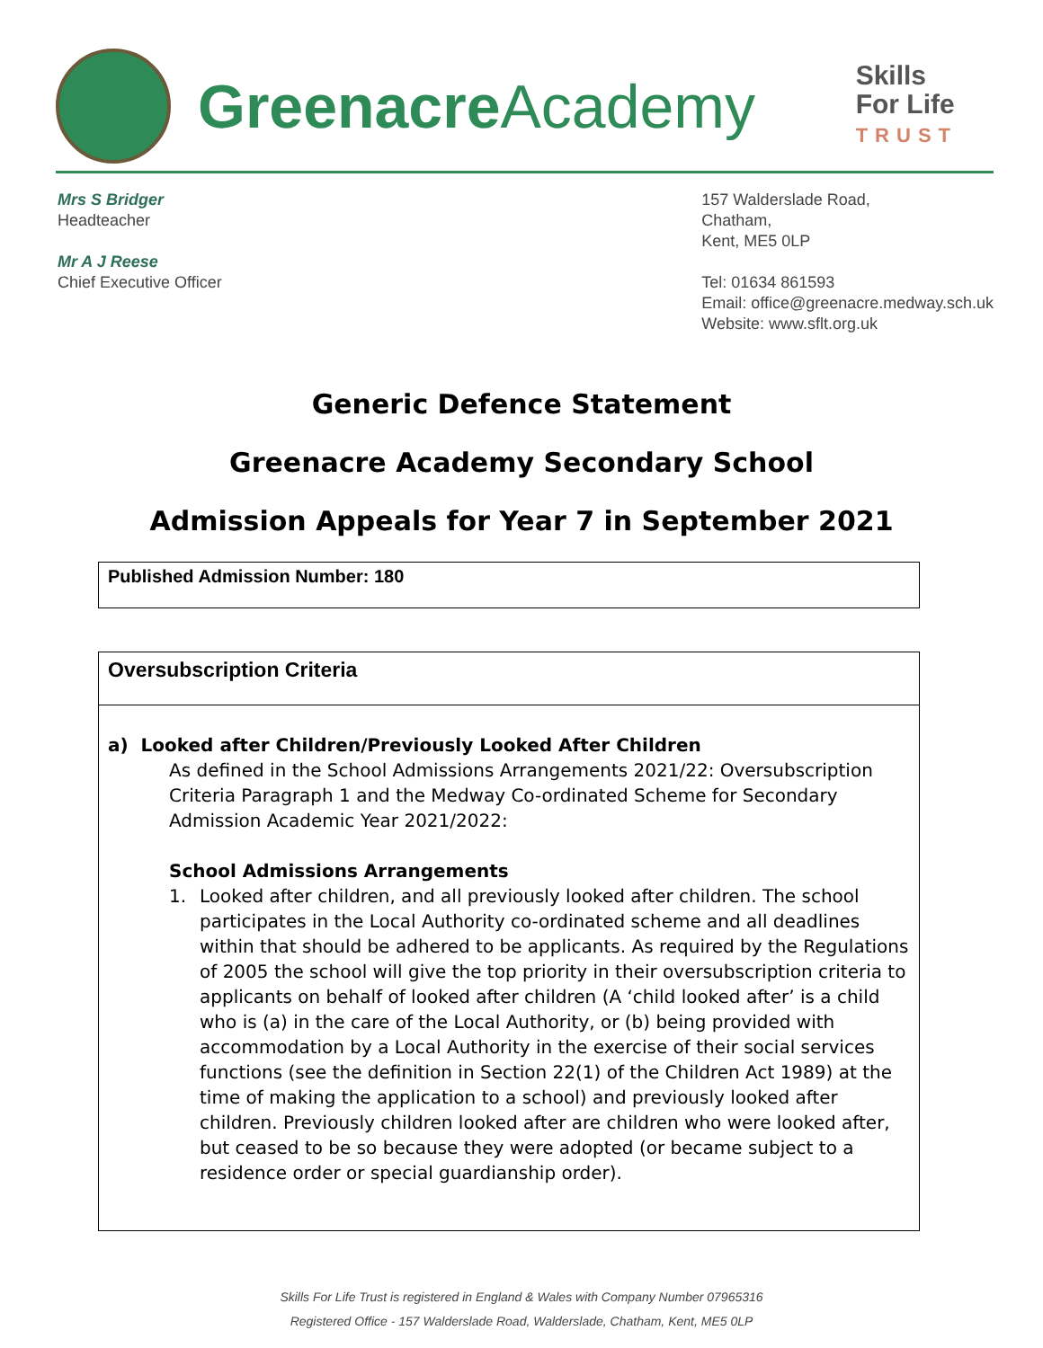Greenacre Academy
Skills
For Life
TRUST
Mrs S Bridger
Headteacher
Mr A J Reese
Chief Executive Officer
157 Walderslade Road,
Chatham,
Kent, ME5 0LP
Tel: 01634 861593
Email: office@greenacre.medway.sch.uk
Website: www.sflt.org.uk
Generic Defence Statement
Greenacre Academy Secondary School
Admission Appeals for Year 7 in September 2021
Published Admission Number: 180
Oversubscription Criteria
a) Looked after Children/Previously Looked After Children
As defined in the School Admissions Arrangements 2021/22: Oversubscription Criteria Paragraph 1 and the Medway Co-ordinated Scheme for Secondary Admission Academic Year 2021/2022:
School Admissions Arrangements
1. Looked after children, and all previously looked after children. The school participates in the Local Authority co-ordinated scheme and all deadlines within that should be adhered to be applicants. As required by the Regulations of 2005 the school will give the top priority in their oversubscription criteria to applicants on behalf of looked after children (A ‘child looked after’ is a child who is (a) in the care of the Local Authority, or (b) being provided with accommodation by a Local Authority in the exercise of their social services functions (see the definition in Section 22(1) of the Children Act 1989) at the time of making the application to a school) and previously looked after children. Previously children looked after are children who were looked after, but ceased to be so because they were adopted (or became subject to a residence order or special guardianship order).
Skills For Life Trust is registered in England & Wales with Company Number 07965316
Registered Office - 157 Walderslade Road, Walderslade, Chatham, Kent, ME5 0LP